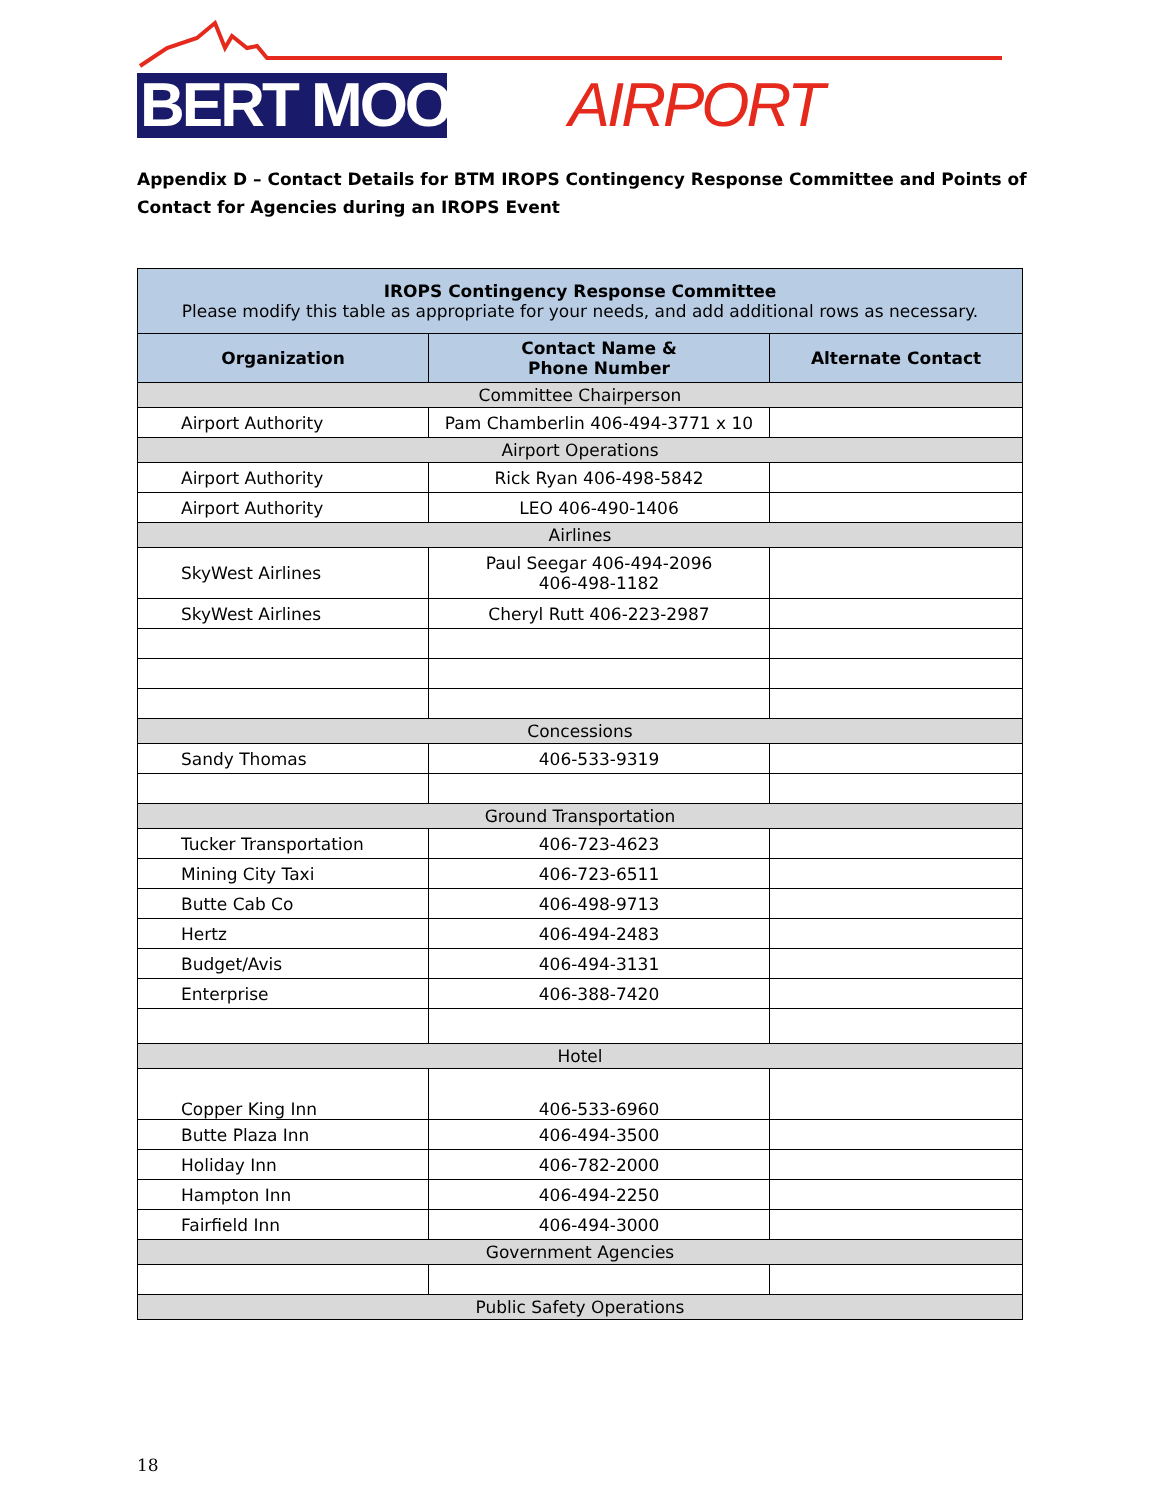BERT MOONEY AIRPORT
Appendix D – Contact Details for BTM IROPS Contingency Response Committee and Points of Contact for Agencies during an IROPS Event
| IROPS Contingency Response Committee Please modify this table as appropriate for your needs, and add additional rows as necessary. | | |
| --- | --- | --- |
| Organization | Contact Name & Phone Number | Alternate Contact |
| Committee Chairperson | | |
| Airport Authority | Pam Chamberlin 406-494-3771 x 10 | |
| Airport Operations | | |
| Airport Authority | Rick Ryan 406-498-5842 | |
| Airport Authority | LEO 406-490-1406 | |
| Airlines | | |
| SkyWest Airlines | Paul Seegar 406-494-2096 406-498-1182 | |
| SkyWest Airlines | Cheryl Rutt 406-223-2987 | |
| Concessions | | |
| Sandy Thomas | 406-533-9319 | |
| Ground Transportation | | |
| Tucker Transportation | 406-723-4623 | |
| Mining City Taxi | 406-723-6511 | |
| Butte Cab Co | 406-498-9713 | |
| Hertz | 406-494-2483 | |
| Budget/Avis | 406-494-3131 | |
| Enterprise | 406-388-7420 | |
| Hotel | | |
| Copper King Inn | 406-533-6960 | |
| Butte Plaza Inn | 406-494-3500 | |
| Holiday Inn | 406-782-2000 | |
| Hampton Inn | 406-494-2250 | |
| Fairfield Inn | 406-494-3000 | |
| Government Agencies | | |
| Public Safety Operations | | |
18